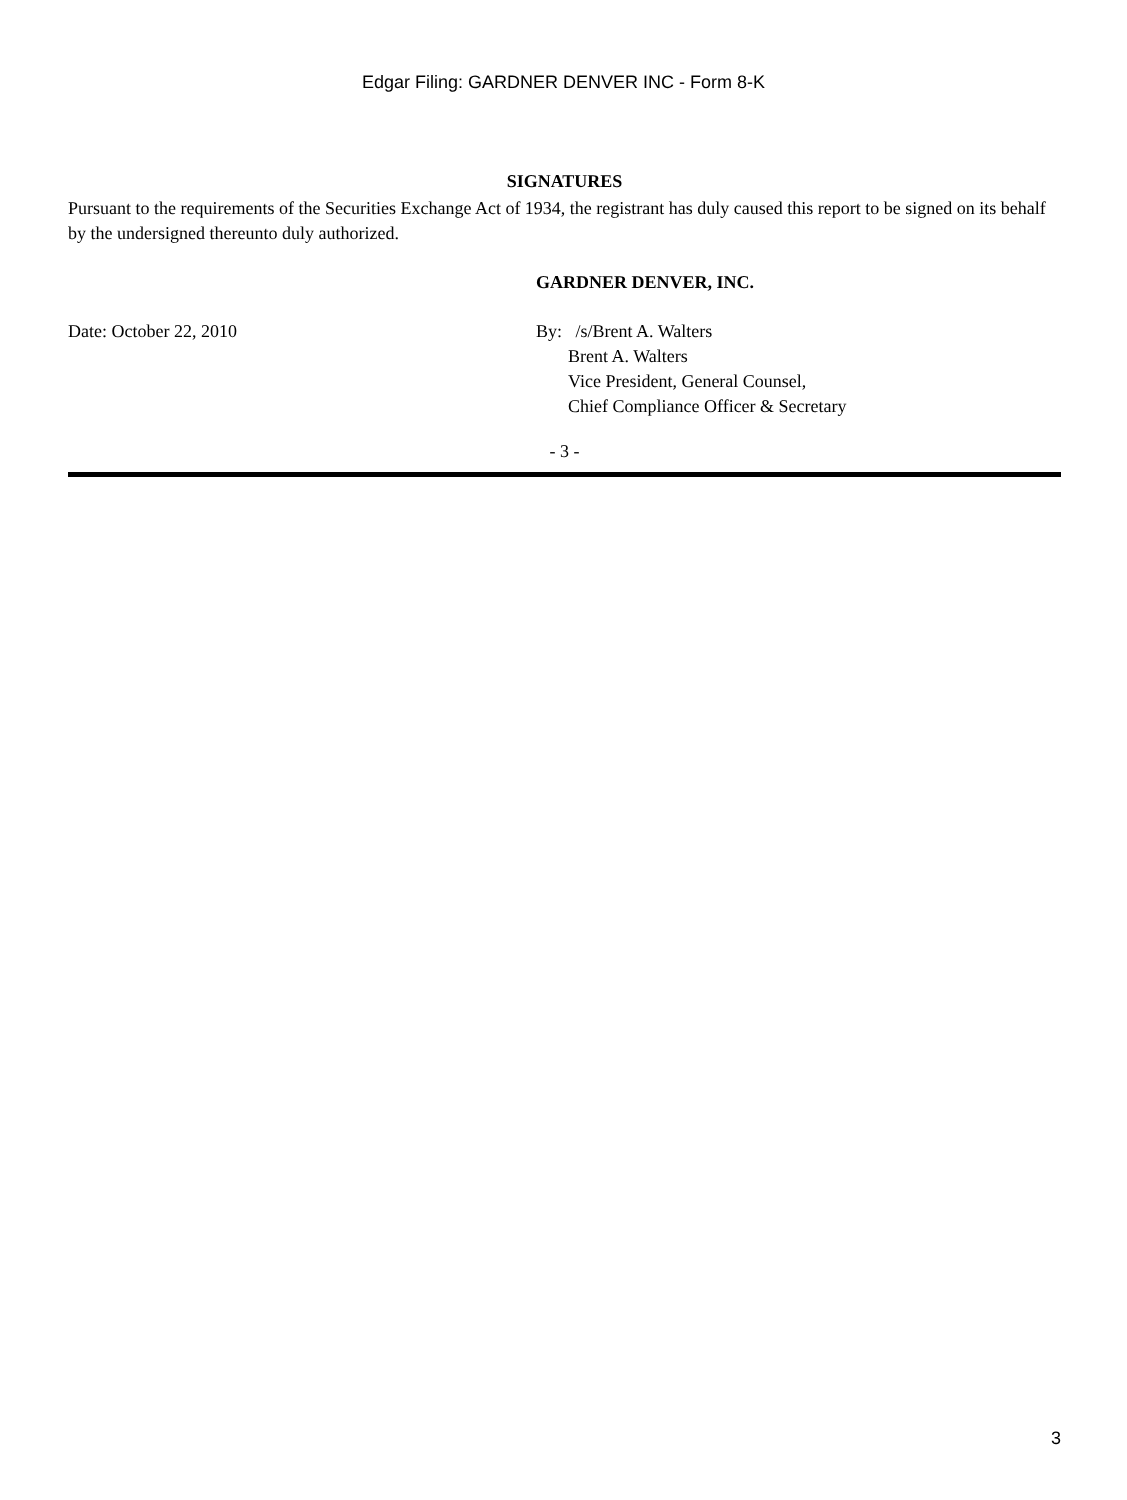Edgar Filing: GARDNER DENVER INC - Form 8-K
SIGNATURES
Pursuant to the requirements of the Securities Exchange Act of 1934, the registrant has duly caused this report to be signed on its behalf by the undersigned thereunto duly authorized.
GARDNER DENVER, INC.
Date: October 22, 2010 By: /s/Brent A. Walters
Brent A. Walters
Vice President, General Counsel,
Chief Compliance Officer & Secretary
- 3 -
3